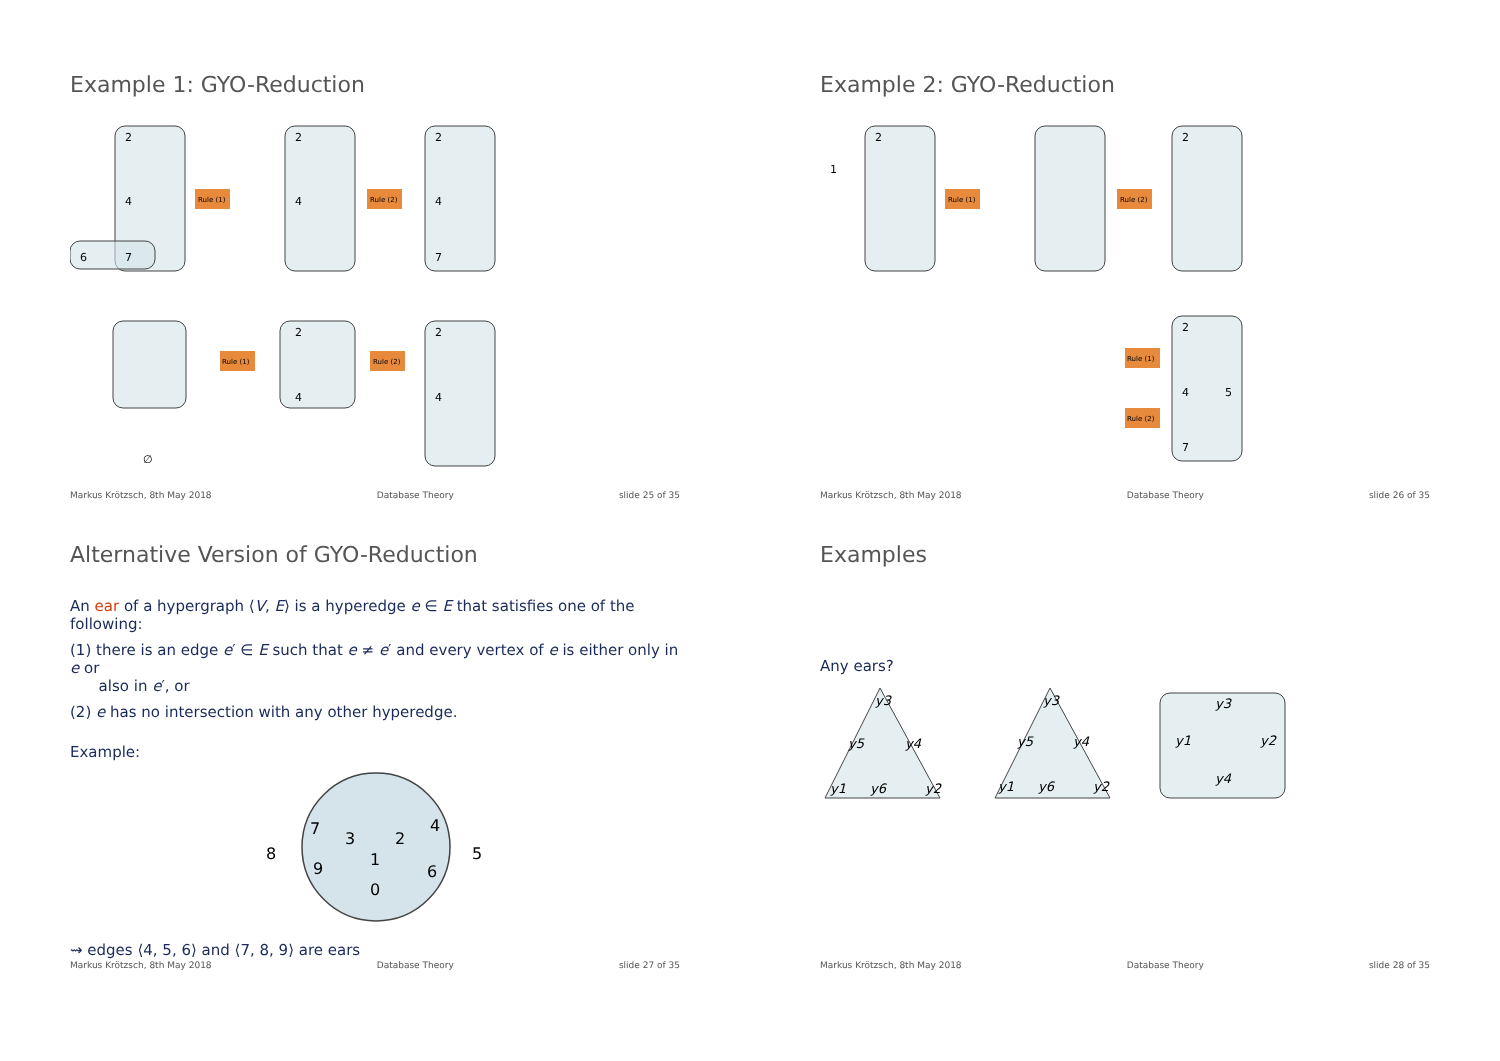Example 1: GYO-Reduction
2
4
7
6
2
4
2
4
7
2
4
2
4
∅
Rule (1)
Rule (2)
Rule (1)
Rule (2)
Markus Krötzsch, 8th May 2018 Database Theory slide 25 of 35
Example 2: GYO-Reduction
2
1
2
2
4
5
7
Rule (1)
Rule (2)
Rule (1)
Rule (2)
Markus Krötzsch, 8th May 2018 Database Theory slide 26 of 35
Alternative Version of GYO-Reduction
An ear of a hypergraph ⟨V, E⟩ is a hyperedge e ∈ E that satisfies one of the following:
(1) there is an edge e′ ∈ E such that e ≠ e′ and every vertex of e is either only in e or
also in e′, or
(2) e has no intersection with any other hyperedge.
Example:
8
7
3
2
4
1
9
5
6
0
⇝ edges ⟨4, 5, 6⟩ and ⟨7, 8, 9⟩ are ears
Markus Krötzsch, 8th May 2018 Database Theory slide 27 of 35
Examples
Any ears?
y3
y5
y4
y1
y6
y2
y3
y5
y4
y1
y6
y2
y3
y1
y2
y4
Markus Krötzsch, 8th May 2018 Database Theory slide 28 of 35